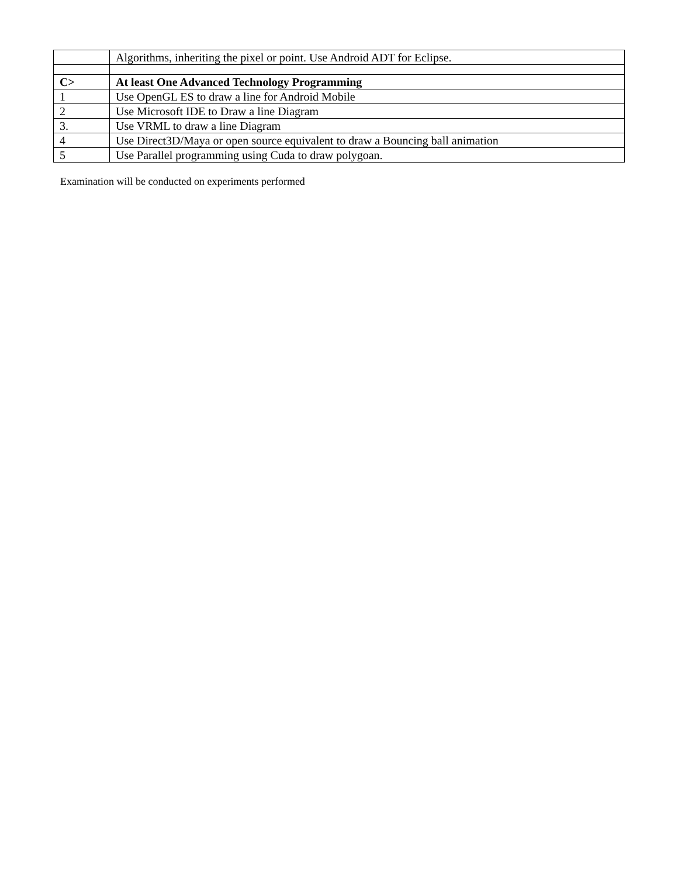| | Algorithms, inheriting the pixel or point. Use Android ADT for Eclipse. |
| C> | At least One Advanced Technology Programming |
| 1 | Use OpenGL ES to draw a line for Android Mobile |
| 2 | Use Microsoft IDE to Draw a line Diagram |
| 3. | Use VRML to draw a line Diagram |
| 4 | Use Direct3D/Maya or open source equivalent to draw a Bouncing ball animation |
| 5 | Use Parallel programming using Cuda to draw polygoan. |
Examination will be conducted on experiments performed